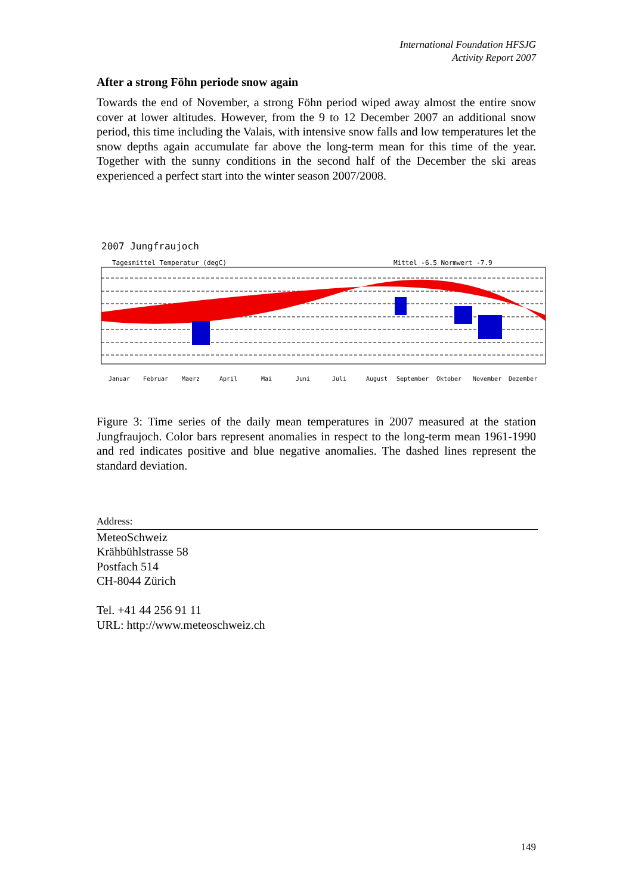International Foundation HFSJG
Activity Report 2007
After a strong Föhn periode snow again
Towards the end of November, a strong Föhn period wiped away almost the entire snow cover at lower altitudes. However, from the 9 to 12 December 2007 an additional snow period, this time including the Valais, with intensive snow falls and low temperatures let the snow depths again accumulate far above the long-term mean for this time of the year. Together with the sunny conditions in the second half of the December the ski areas experienced a perfect start into the winter season 2007/2008.
2007 Jungfraujoch
Tagesmittel Temperatur (degC)
Mittel -6.5 Normwert -7.9
Januar
Februar
Maerz
April
Mai
Juni
Juli
August
September
Oktober
November
Dezember
Figure 3: Time series of the daily mean temperatures in 2007 measured at the station Jungfraujoch. Color bars represent anomalies in respect to the long-term mean 1961-1990 and red indicates positive and blue negative anomalies. The dashed lines represent the standard deviation.
Address:
MeteoSchweiz
Krähbühlstrasse 58
Postfach 514
CH-8044 Zürich
Tel. +41 44 256 91 11
URL: http://www.meteoschweiz.ch
149